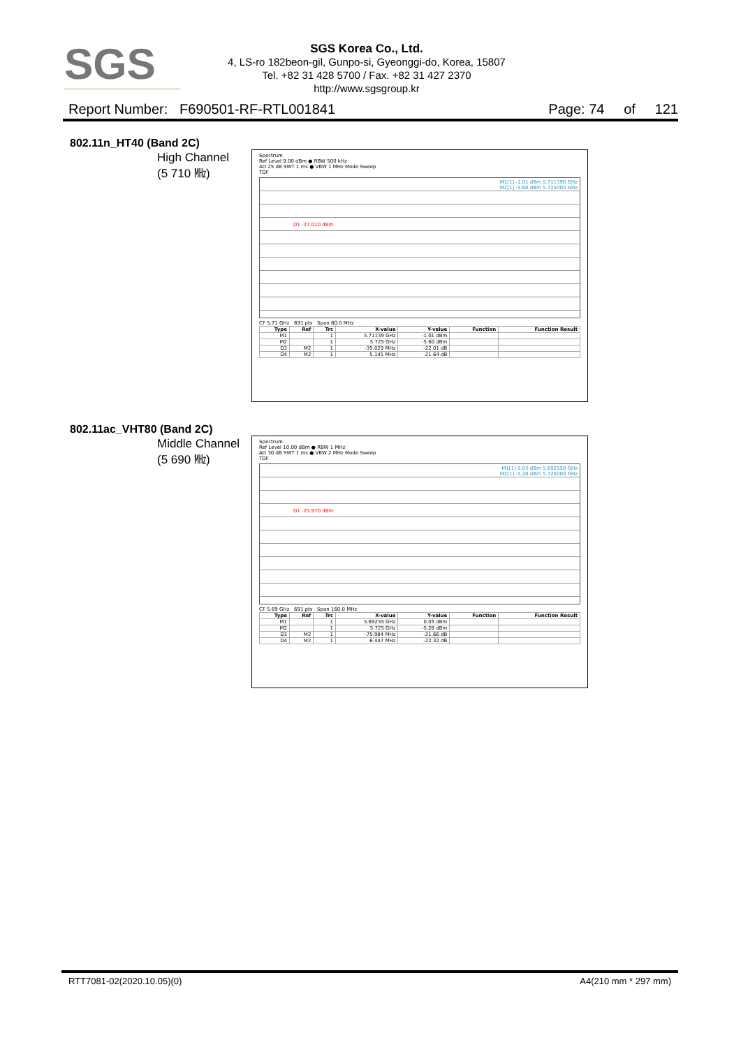SGS
SGS Korea Co., Ltd.
4, LS-ro 182beon-gil, Gunpo-si, Gyeonggi-do, Korea, 15807
Tel. +82 31 428 5700 / Fax. +82 31 427 2370
http://www.sgsgroup.kr
Report Number: F690501-RF-RTL001841 Page: 74 of 121
802.11n_HT40 (Band 2C)
High Channel
(5 710 ㎒)
Spectrum
Ref Level 9.00 dBm ● RBW 500 kHz
Att 25 dB SWT 1 ms ● VBW 1 MHz Mode Sweep
TDF
M1[1] -1.01 dBm 5.711390 GHz
M2[1] -5.60 dBm 5.725000 GHz
D1 -27.010 dBm
CF 5.71 GHz 691 pts Span 80.0 MHz
| Type | Ref | Trc | X-value | Y-value | Function | Function Result |
| --- | --- | --- | --- | --- | --- | --- |
| M1 | | 1 | 5.71139 GHz | -1.01 dBm | | |
| M2 | | 1 | 5.725 GHz | -5.60 dBm | | |
| D3 | M2 | 1 | -35.029 MHz | -22.01 dB | | |
| D4 | M2 | 1 | 5.145 MHz | -21.64 dB | | |
802.11ac_VHT80 (Band 2C)
Middle Channel
(5 690 ㎒)
Spectrum
Ref Level 10.00 dBm ● RBW 1 MHz
Att 30 dB SWT 1 ms ● VBW 2 MHz Mode Sweep
TDF
M1[1] 0.03 dBm 5.692550 GHz
M2[1] -5.28 dBm 5.725000 GHz
D1 -25.970 dBm
CF 5.69 GHz 691 pts Span 160.0 MHz
| Type | Ref | Trc | X-value | Y-value | Function | Function Result |
| --- | --- | --- | --- | --- | --- | --- |
| M1 | | 1 | 5.69255 GHz | 0.03 dBm | | |
| M2 | | 1 | 5.725 GHz | -5.28 dBm | | |
| D3 | M2 | 1 | -75.984 MHz | -21.66 dB | | |
| D4 | M2 | 1 | 6.447 MHz | -22.32 dB | | |
RTT7081-02(2020.10.05)(0) A4(210 mm * 297 mm)